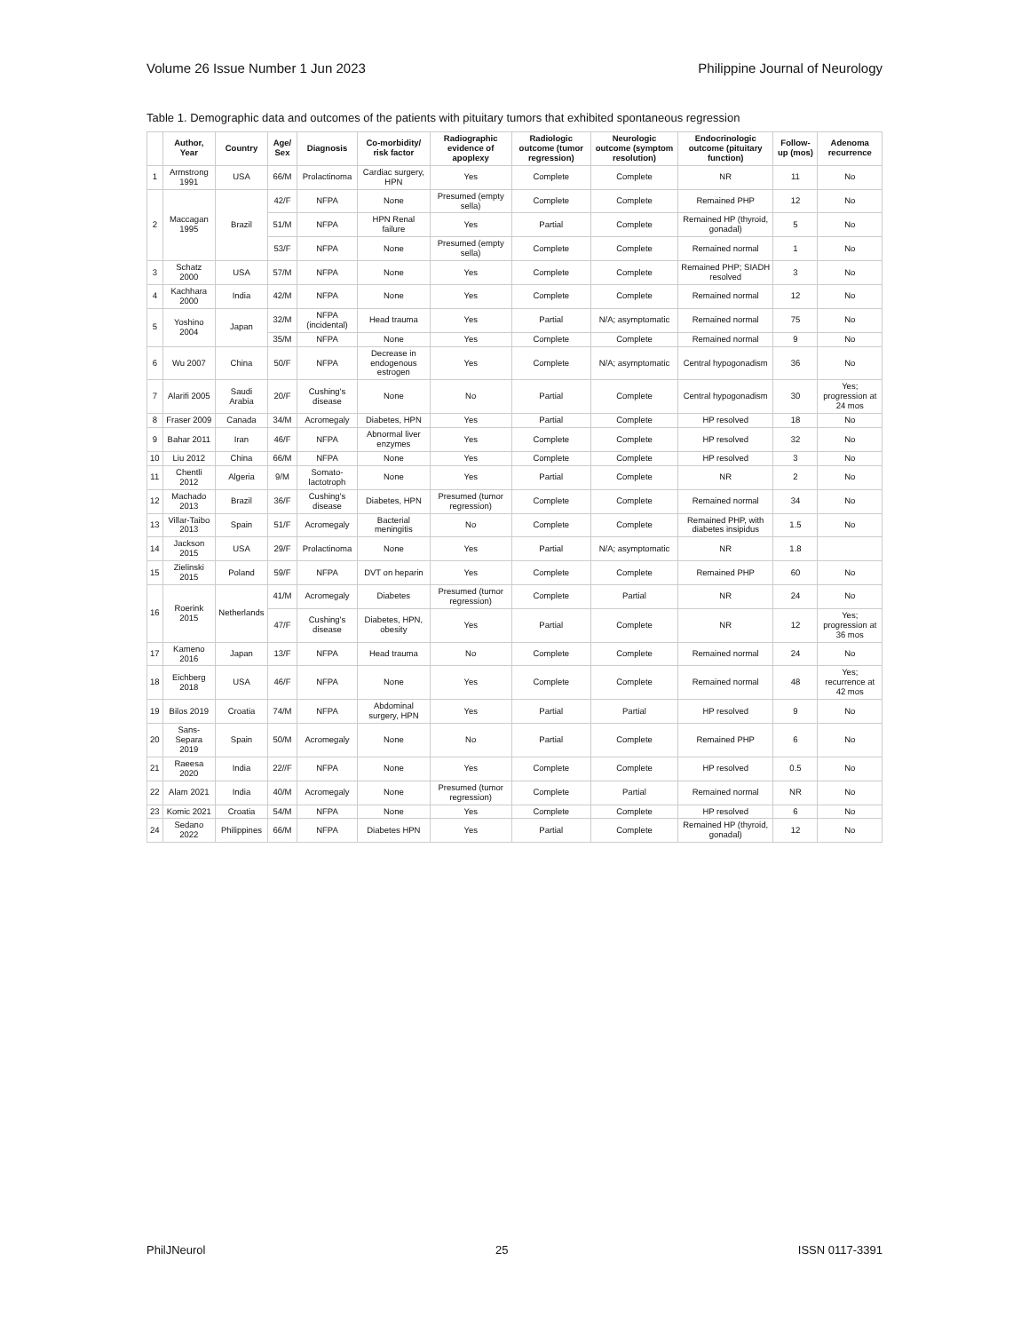Volume 26 Issue Number 1 Jun 2023 Philippine Journal of Neurology
Table 1. Demographic data and outcomes of the patients with pituitary tumors that exhibited spontaneous regression
| | Author, Year | Country | Age/ Sex | Diagnosis | Co-morbidity/ risk factor | Radiographic evidence of apoplexy | Radiologic outcome (tumor regression) | Neurologic outcome (symptom resolution) | Endocrinologic outcome (pituitary function) | Follow-up (mos) | Adenoma recurrence |
| --- | --- | --- | --- | --- | --- | --- | --- | --- | --- | --- | --- |
| 1 | Armstrong 1991 | USA | 66/M | Prolactinoma | Cardiac surgery, HPN | Yes | Complete | Complete | NR | 11 | No |
| 2 | Maccagan 1995 | Brazil | 42/F | NFPA | None | Presumed (empty sella) | Complete | Complete | Remained PHP | 12 | No |
| | | | 51/M | NFPA | HPN Renal failure | Yes | Partial | Complete | Remained HP (thyroid, gonadal) | 5 | No |
| | | | 53/F | NFPA | None | Presumed (empty sella) | Complete | Complete | Remained normal | 1 | No |
| 3 | Schatz 2000 | USA | 57/M | NFPA | None | Yes | Complete | Complete | Remained PHP; SIADH resolved | 3 | No |
| 4 | Kachhara 2000 | India | 42/M | NFPA | None | Yes | Complete | Complete | Remained normal | 12 | No |
| 5 | Yoshino 2004 | Japan | 32/M | NFPA (incidental) | Head trauma | Yes | Partial | N/A; asymptomatic | Remained normal | 75 | No |
| | | | 35/M | NFPA | None | Yes | Complete | Complete | Remained normal | 9 | No |
| 6 | Wu 2007 | China | 50/F | NFPA | Decrease in endogenous estrogen | Yes | Complete | N/A; asymptomatic | Central hypogonadism | 36 | No |
| 7 | Alarifi 2005 | Saudi Arabia | 20/F | Cushing's disease | None | No | Partial | Complete | Central hypogonadism | 30 | Yes; progression at 24 mos |
| 8 | Fraser 2009 | Canada | 34/M | Acromegaly | Diabetes, HPN | Yes | Partial | Complete | HP resolved | 18 | No |
| 9 | Bahar 2011 | Iran | 46/F | NFPA | Abnormal liver enzymes | Yes | Complete | Complete | HP resolved | 32 | No |
| 10 | Liu 2012 | China | 66/M | NFPA | None | Yes | Complete | Complete | HP resolved | 3 | No |
| 11 | Chentli 2012 | Algeria | 9/M | Somato-lactotroph | None | Yes | Partial | Complete | NR | 2 | No |
| 12 | Machado 2013 | Brazil | 36/F | Cushing's disease | Diabetes, HPN | Presumed (tumor regression) | Complete | Complete | Remained normal | 34 | No |
| 13 | Villar-Taibo 2013 | Spain | 51/F | Acromegaly | Bacterial meningitis | No | Complete | Complete | Remained PHP, with diabetes insipidus | 1.5 | No |
| 14 | Jackson 2015 | USA | 29/F | Prolactinoma | None | Yes | Partial | N/A; asymptomatic | NR | 1.8 | |
| 15 | Zielinski 2015 | Poland | 59/F | NFPA | DVT on heparin | Yes | Complete | Complete | Remained PHP | 60 | No |
| 16 | Roerink 2015 | Netherlands | 41/M | Acromegaly | Diabetes | Presumed (tumor regression) | Complete | Partial | NR | 24 | No |
| | | | 47/F | Cushing's disease | Diabetes, HPN, obesity | Yes | Partial | Complete | NR | 12 | Yes; progression at 36 mos |
| 17 | Kameno 2016 | Japan | 13/F | NFPA | Head trauma | No | Complete | Complete | Remained normal | 24 | No |
| 18 | Eichberg 2018 | USA | 46/F | NFPA | None | Yes | Complete | Complete | Remained normal | 48 | Yes; recurrence at 42 mos |
| 19 | Bilos 2019 | Croatia | 74/M | NFPA | Abdominal surgery, HPN | Yes | Partial | Partial | HP resolved | 9 | No |
| 20 | Sans-Separa 2019 | Spain | 50/M | Acromegaly | None | No | Partial | Complete | Remained PHP | 6 | No |
| 21 | Raeesa 2020 | India | 22//F | NFPA | None | Yes | Complete | Complete | HP resolved | 0.5 | No |
| 22 | Alam 2021 | India | 40/M | Acromegaly | None | Presumed (tumor regression) | Complete | Partial | Remained normal | NR | No |
| 23 | Komic 2021 | Croatia | 54/M | NFPA | None | Yes | Complete | Complete | HP resolved | 6 | No |
| 24 | Sedano 2022 | Philippines | 66/M | NFPA | Diabetes HPN | Yes | Partial | Complete | Remained HP (thyroid, gonadal) | 12 | No |
PhilJNeurol 25 ISSN 0117-3391